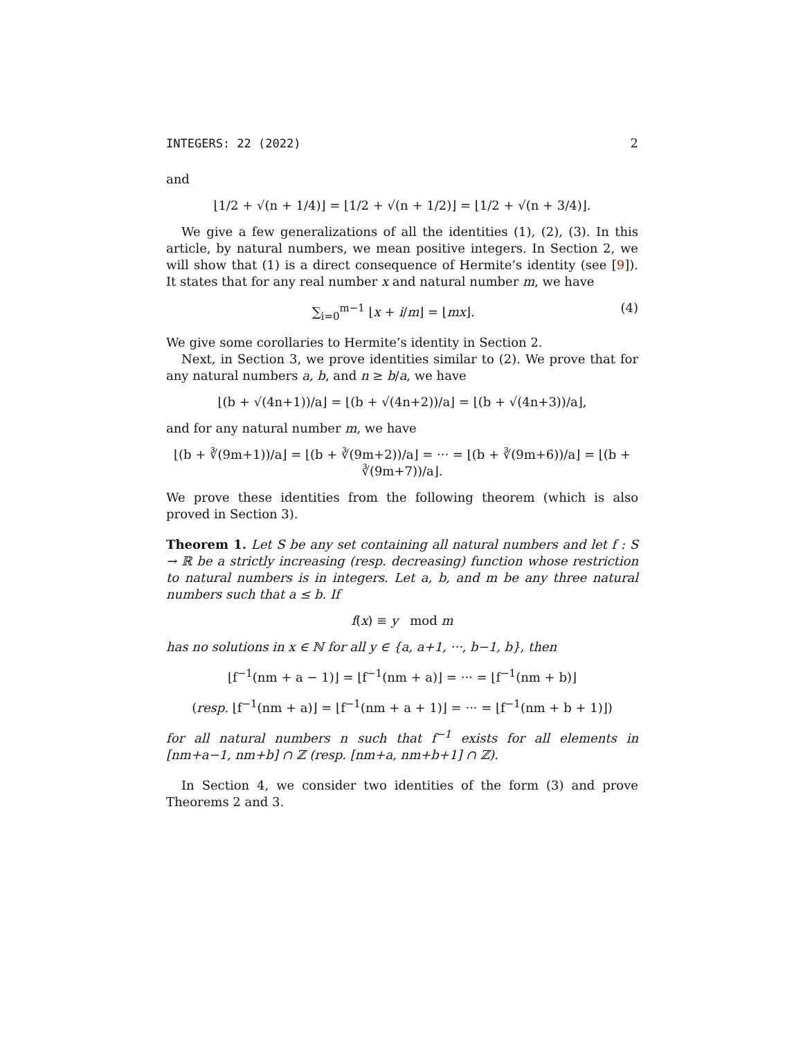INTEGERS: 22 (2022) 2
and
⌊1/2 + √(n + 1/4)⌋ = ⌊1/2 + √(n + 1/2)⌋ = ⌊1/2 + √(n + 3/4)⌋.
We give a few generalizations of all the identities (1), (2), (3). In this article, by natural numbers, we mean positive integers. In Section 2, we will show that (1) is a direct consequence of Hermite’s identity (see [9]). It states that for any real number x and natural number m, we have
∑<sub>i=0</sub><sup>m−1</sup> ⌊x + i/m⌋ = ⌊mx⌋. (4)
We give some corollaries to Hermite’s identity in Section 2.
Next, in Section 3, we prove identities similar to (2). We prove that for any natural numbers a, b, and n ≥ b/a, we have
⌊(b + √(4n+1))/a⌋ = ⌊(b + √(4n+2))/a⌋ = ⌊(b + √(4n+3))/a⌋,
and for any natural number m, we have
⌊(b + ∛(9m+1))/a⌋ = ⌊(b + ∛(9m+2))/a⌋ = ··· = ⌊(b + ∛(9m+6))/a⌋ = ⌊(b + ∛(9m+7))/a⌋.
We prove these identities from the following theorem (which is also proved in Section 3).
Theorem 1. Let S be any set containing all natural numbers and let f : S → ℝ be a strictly increasing (resp. decreasing) function whose restriction to natural numbers is in integers. Let a, b, and m be any three natural numbers such that a ≤ b. If
f(x) ≡ y mod m
has no solutions in x ∈ ℕ for all y ∈ {a, a+1, ···, b−1, b}, then
⌊f<sup>−1</sup>(nm + a − 1)⌋ = ⌊f<sup>−1</sup>(nm + a)⌋ = ··· = ⌊f<sup>−1</sup>(nm + b)⌋
(resp. ⌊f<sup>−1</sup>(nm + a)⌋ = ⌊f<sup>−1</sup>(nm + a + 1)⌋ = ··· = ⌊f<sup>−1</sup>(nm + b + 1)⌋)
for all natural numbers n such that f<sup>−1</sup> exists for all elements in [nm+a−1, nm+b] ∩ ℤ (resp. [nm+a, nm+b+1] ∩ ℤ).
In Section 4, we consider two identities of the form (3) and prove Theorems 2 and 3.